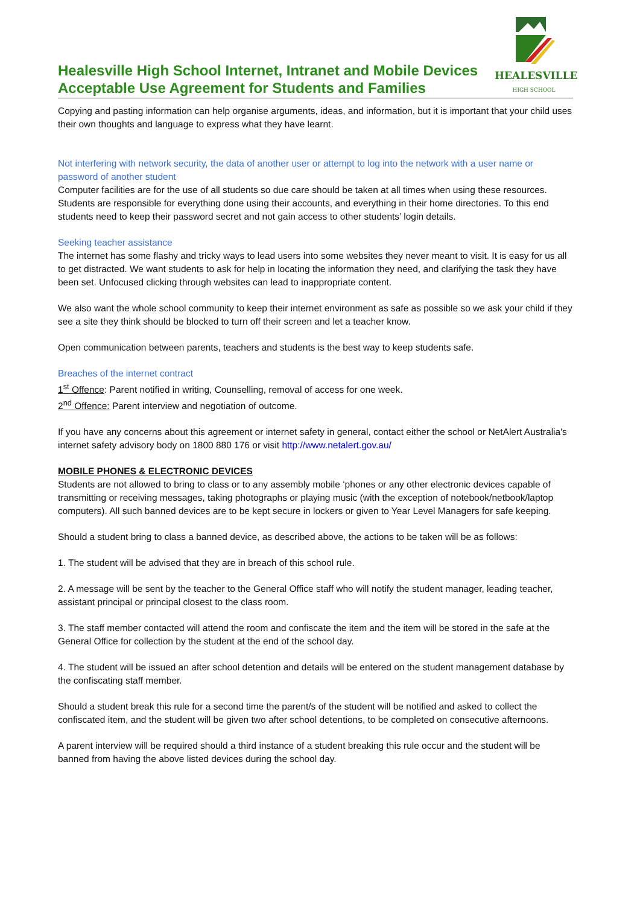Healesville High School Internet, Intranet and Mobile Devices
Acceptable Use Agreement for Students and Families
HEALESVILLE
HIGH SCHOOL
Copying and pasting information can help organise arguments, ideas, and information, but it is important that your child uses their own thoughts and language to express what they have learnt.
Not interfering with network security, the data of another user or attempt to log into the network with a user name or password of another student
Computer facilities are for the use of all students so due care should be taken at all times when using these resources. Students are responsible for everything done using their accounts, and everything in their home directories. To this end students need to keep their password secret and not gain access to other students’ login details.
Seeking teacher assistance
The internet has some flashy and tricky ways to lead users into some websites they never meant to visit. It is easy for us all to get distracted. We want students to ask for help in locating the information they need, and clarifying the task they have been set. Unfocused clicking through websites can lead to inappropriate content.
We also want the whole school community to keep their internet environment as safe as possible so we ask your child if they see a site they think should be blocked to turn off their screen and let a teacher know.
Open communication between parents, teachers and students is the best way to keep students safe.
Breaches of the internet contract
1<sup>st</sup> Offence: Parent notified in writing, Counselling, removal of access for one week.
2<sup>nd</sup> Offence: Parent interview and negotiation of outcome.
If you have any concerns about this agreement or internet safety in general, contact either the school or NetAlert Australia's internet safety advisory body on 1800 880 176 or visit http://www.netalert.gov.au/
MOBILE PHONES & ELECTRONIC DEVICES
Students are not allowed to bring to class or to any assembly mobile ‘phones or any other electronic devices capable of transmitting or receiving messages, taking photographs or playing music (with the exception of notebook/netbook/laptop computers). All such banned devices are to be kept secure in lockers or given to Year Level Managers for safe keeping.
Should a student bring to class a banned device, as described above, the actions to be taken will be as follows:
1. The student will be advised that they are in breach of this school rule.
2. A message will be sent by the teacher to the General Office staff who will notify the student manager, leading teacher, assistant principal or principal closest to the class room.
3. The staff member contacted will attend the room and confiscate the item and the item will be stored in the safe at the General Office for collection by the student at the end of the school day.
4. The student will be issued an after school detention and details will be entered on the student management database by the confiscating staff member.
Should a student break this rule for a second time the parent/s of the student will be notified and asked to collect the confiscated item, and the student will be given two after school detentions, to be completed on consecutive afternoons.
A parent interview will be required should a third instance of a student breaking this rule occur and the student will be banned from having the above listed devices during the school day.